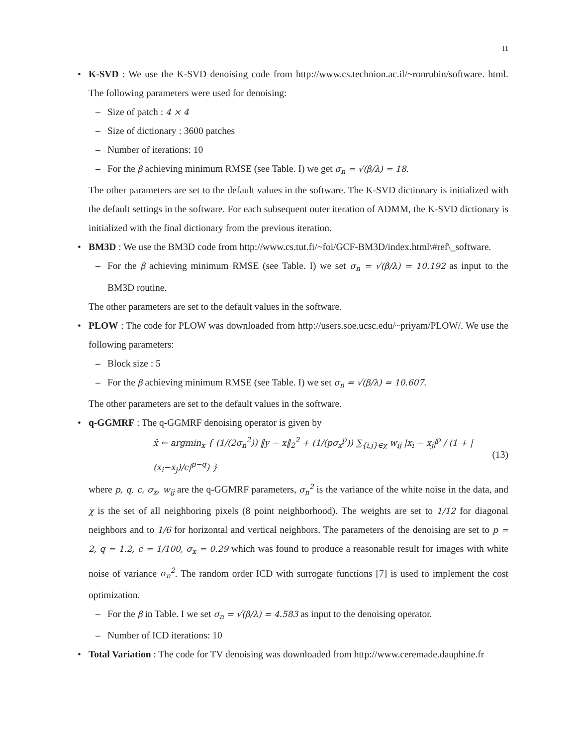11
• K-SVD : We use the K-SVD denoising code from http://www.cs.technion.ac.il/~ronrubin/software. html. The following parameters were used for denoising:
– Size of patch : 4 × 4
– Size of dictionary : 3600 patches
– Number of iterations: 10
– For the β achieving minimum RMSE (see Table. I) we get σ<sub>n</sub> = √(β/λ) = 18.
The other parameters are set to the default values in the software. The K-SVD dictionary is initialized with the default settings in the software. For each subsequent outer iteration of ADMM, the K-SVD dictionary is initialized with the final dictionary from the previous iteration.
• BM3D : We use the BM3D code from http://www.cs.tut.fi/~foi/GCF-BM3D/index.html\#ref\_software.
– For the β achieving minimum RMSE (see Table. I) we set σ<sub>n</sub> = √(β/λ) = 10.192 as input to the BM3D routine.
The other parameters are set to the default values in the software.
• PLOW : The code for PLOW was downloaded from http://users.soe.ucsc.edu/~priyam/PLOW/. We use the following parameters:
– Block size : 5
– For the β achieving minimum RMSE (see Table. I) we set σ<sub>n</sub> = √(β/λ) = 10.607.
The other parameters are set to the default values in the software.
• q-GGMRF : The q-GGMRF denoising operator is given by
x̂ ← argmin<sub>x</sub> { (1/(2σ<sub>n</sub><sup>2</sup>)) ‖y − x‖<sub>2</sub><sup>2</sup> + (1/(pσ<sub>x</sub><sup>p</sup>)) ∑<sub>{i,j}∈χ</sub> w<sub>ij</sub> |x<sub>i</sub> − x<sub>j</sub>|<sup>p</sup> / (1 + |(x<sub>i</sub>−x<sub>j</sub>)/c|<sup>p−q</sup>) } (13)
where p, q, c, σ<sub>x</sub>, w<sub>ij</sub> are the q-GGMRF parameters, σ<sub>n</sub><sup>2</sup> is the variance of the white noise in the data, and χ is the set of all neighboring pixels (8 point neighborhood). The weights are set to 1/12 for diagonal neighbors and to 1/6 for horizontal and vertical neighbors. The parameters of the denoising are set to p = 2, q = 1.2, c = 1/100, σ<sub>x</sub> = 0.29 which was found to produce a reasonable result for images with white noise of variance σ<sub>n</sub><sup>2</sup>. The random order ICD with surrogate functions [7] is used to implement the cost optimization.
– For the β in Table. I we set σ<sub>n</sub> = √(β/λ) = 4.583 as input to the denoising operator.
– Number of ICD iterations: 10
• Total Variation : The code for TV denoising was downloaded from http://www.ceremade.dauphine.fr